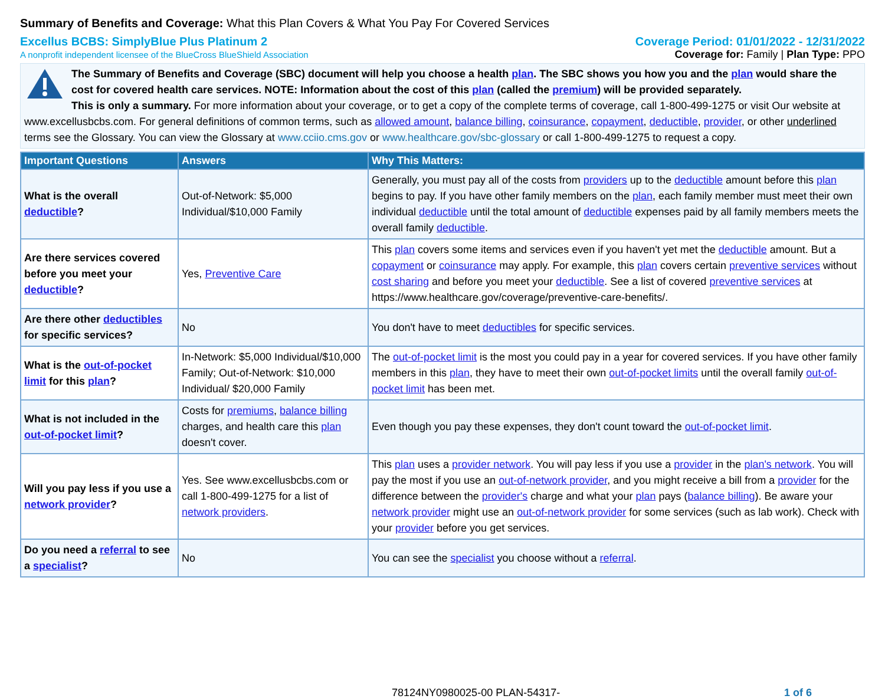Summary of Benefits and Coverage: What this Plan Covers & What You Pay For Covered Services
Excellus BCBS: SimplyBlue Plus Platinum 2 Coverage Period: 01/01/2022 - 12/31/2022
A nonprofit independent licensee of the BlueCross BlueShield Association Coverage for: Family | Plan Type: PPO
The Summary of Benefits and Coverage (SBC) document will help you choose a health plan. The SBC shows you how you and the plan would share the cost for covered health care services. NOTE: Information about the cost of this plan (called the premium) will be provided separately.
This is only a summary. For more information about your coverage, or to get a copy of the complete terms of coverage, call 1-800-499-1275 or visit Our website at www.excellusbcbs.com. For general definitions of common terms, such as allowed amount, balance billing, coinsurance, copayment, deductible, provider, or other underlined terms see the Glossary. You can view the Glossary at www.cciio.cms.gov or www.healthcare.gov/sbc-glossary or call 1-800-499-1275 to request a copy.
| Important Questions | Answers | Why This Matters: |
| --- | --- | --- |
| What is the overall deductible ? | Out-of-Network: $5,000 Individual/$10,000 Family | Generally, you must pay all of the costs from providers up to the deductible amount before this plan begins to pay. If you have other family members on the plan , each family member must meet their own individual deductible until the total amount of deductible expenses paid by all family members meets the overall family deductible . |
| Are there services covered before you meet your deductible ? | Yes, Preventive Care | This plan covers some items and services even if you haven't yet met the deductible amount. But a copayment or coinsurance may apply. For example, this plan covers certain preventive services without cost sharing and before you meet your deductible . See a list of covered preventive services at https://www.healthcare.gov/coverage/preventive-care-benefits/. |
| Are there other deductibles for specific services? | No | You don't have to meet deductibles for specific services. |
| What is the out-of-pocket limit for this plan ? | In-Network: $5,000 Individual/$10,000 Family; Out-of-Network: $10,000 Individual/ $20,000 Family | The out-of-pocket limit is the most you could pay in a year for covered services. If you have other family members in this plan , they have to meet their own out-of-pocket limits until the overall family out-of-pocket limit has been met. |
| What is not included in the out-of-pocket limit ? | Costs for premiums , balance billing charges, and health care this plan doesn't cover. | Even though you pay these expenses, they don't count toward the out-of-pocket limit . |
| Will you pay less if you use a network provider ? | Yes. See www.excellusbcbs.com or call 1-800-499-1275 for a list of network providers . | This plan uses a provider network . You will pay less if you use a provider in the plan's network . You will pay the most if you use an out-of-network provider , and you might receive a bill from a provider for the difference between the provider's charge and what your plan pays ( balance billing ). Be aware your network provider might use an out-of-network provider for some services (such as lab work). Check with your provider before you get services. |
| Do you need a referral to see a specialist ? | No | You can see the specialist you choose without a referral . |
78124NY0980025-00 PLAN-54317- 1 of 6